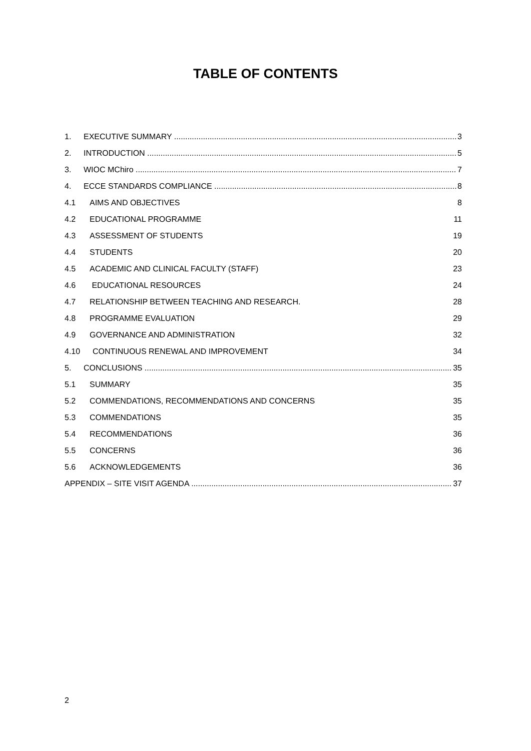TABLE OF CONTENTS
1. EXECUTIVE SUMMARY 3
2. INTRODUCTION 5
3. WIOC MChiro 7
4. ECCE STANDARDS COMPLIANCE 8
4.1 AIMS AND OBJECTIVES 8
4.2 EDUCATIONAL PROGRAMME 11
4.3 ASSESSMENT OF STUDENTS 19
4.4 STUDENTS 20
4.5 ACADEMIC AND CLINICAL FACULTY (STAFF) 23
4.6 EDUCATIONAL RESOURCES 24
4.7 RELATIONSHIP BETWEEN TEACHING AND RESEARCH. 28
4.8 PROGRAMME EVALUATION 29
4.9 GOVERNANCE AND ADMINISTRATION 32
4.10 CONTINUOUS RENEWAL AND IMPROVEMENT 34
5. CONCLUSIONS 35
5.1 SUMMARY 35
5.2 COMMENDATIONS, RECOMMENDATIONS AND CONCERNS 35
5.3 COMMENDATIONS 35
5.4 RECOMMENDATIONS 36
5.5 CONCERNS 36
5.6 ACKNOWLEDGEMENTS 36
APPENDIX – SITE VISIT AGENDA 37
2